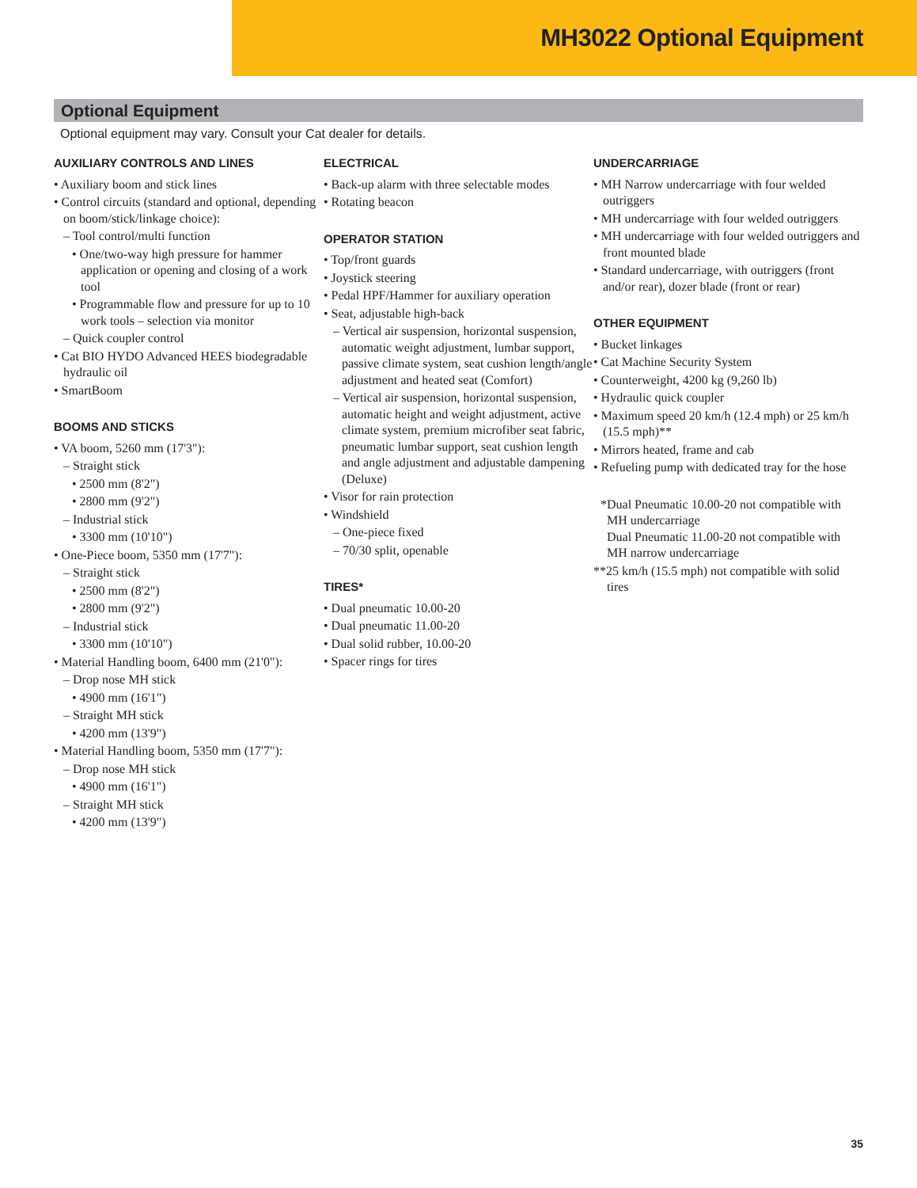MH3022 Optional Equipment
Optional Equipment
Optional equipment may vary. Consult your Cat dealer for details.
AUXILIARY CONTROLS AND LINES
• Auxiliary boom and stick lines
• Control circuits (standard and optional, depending on boom/stick/linkage choice):
– Tool control/multi function
• One/two-way high pressure for hammer application or opening and closing of a work tool
• Programmable flow and pressure for up to 10 work tools – selection via monitor
– Quick coupler control
• Cat BIO HYDO Advanced HEES biodegradable hydraulic oil
• SmartBoom
BOOMS AND STICKS
• VA boom, 5260 mm (17'3"):
– Straight stick
• 2500 mm (8'2")
• 2800 mm (9'2")
– Industrial stick
• 3300 mm (10'10")
• One-Piece boom, 5350 mm (17'7"):
– Straight stick
• 2500 mm (8'2")
• 2800 mm (9'2")
– Industrial stick
• 3300 mm (10'10")
• Material Handling boom, 6400 mm (21'0"):
– Drop nose MH stick
• 4900 mm (16'1")
– Straight MH stick
• 4200 mm (13'9")
• Material Handling boom, 5350 mm (17'7"):
– Drop nose MH stick
• 4900 mm (16'1")
– Straight MH stick
• 4200 mm (13'9")
ELECTRICAL
• Back-up alarm with three selectable modes
• Rotating beacon
OPERATOR STATION
• Top/front guards
• Joystick steering
• Pedal HPF/Hammer for auxiliary operation
• Seat, adjustable high-back
– Vertical air suspension, horizontal suspension, automatic weight adjustment, lumbar support, passive climate system, seat cushion length/angle adjustment and heated seat (Comfort)
– Vertical air suspension, horizontal suspension, automatic height and weight adjustment, active climate system, premium microfiber seat fabric, pneumatic lumbar support, seat cushion length and angle adjustment and adjustable dampening (Deluxe)
• Visor for rain protection
• Windshield
– One-piece fixed
– 70/30 split, openable
TIRES*
• Dual pneumatic 10.00-20
• Dual pneumatic 11.00-20
• Dual solid rubber, 10.00-20
• Spacer rings for tires
UNDERCARRIAGE
• MH Narrow undercarriage with four welded outriggers
• MH undercarriage with four welded outriggers
• MH undercarriage with four welded outriggers and front mounted blade
• Standard undercarriage, with outriggers (front and/or rear), dozer blade (front or rear)
OTHER EQUIPMENT
• Bucket linkages
• Cat Machine Security System
• Counterweight, 4200 kg (9,260 lb)
• Hydraulic quick coupler
• Maximum speed 20 km/h (12.4 mph) or 25 km/h (15.5 mph)**
• Mirrors heated, frame and cab
• Refueling pump with dedicated tray for the hose
*Dual Pneumatic 10.00-20 not compatible with MH undercarriage
Dual Pneumatic 11.00-20 not compatible with MH narrow undercarriage
**25 km/h (15.5 mph) not compatible with solid tires
35